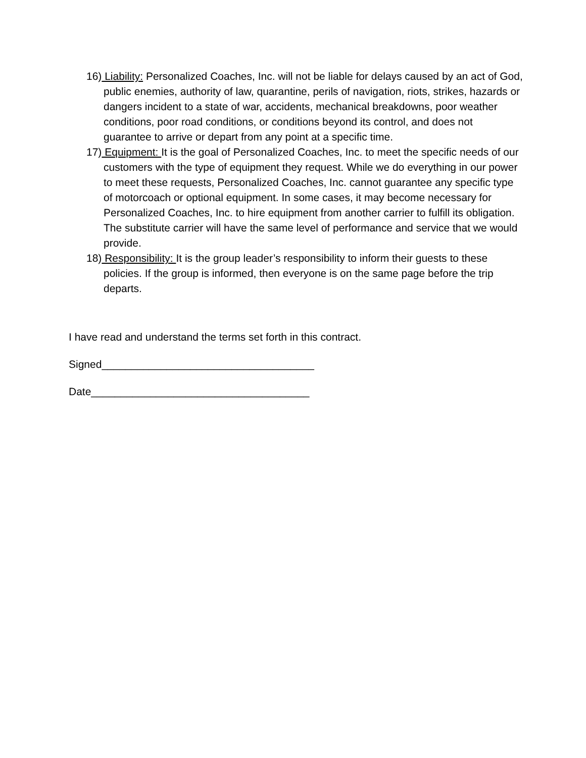16) Liability: Personalized Coaches, Inc. will not be liable for delays caused by an act of God, public enemies, authority of law, quarantine, perils of navigation, riots, strikes, hazards or dangers incident to a state of war, accidents, mechanical breakdowns, poor weather conditions, poor road conditions, or conditions beyond its control, and does not guarantee to arrive or depart from any point at a specific time.
17) Equipment: It is the goal of Personalized Coaches, Inc. to meet the specific needs of our customers with the type of equipment they request. While we do everything in our power to meet these requests, Personalized Coaches, Inc. cannot guarantee any specific type of motorcoach or optional equipment. In some cases, it may become necessary for Personalized Coaches, Inc. to hire equipment from another carrier to fulfill its obligation. The substitute carrier will have the same level of performance and service that we would provide.
18) Responsibility: It is the group leader’s responsibility to inform their guests to these policies. If the group is informed, then everyone is on the same page before the trip departs.
I have read and understand the terms set forth in this contract.
Signed____________________________________
Date_____________________________________